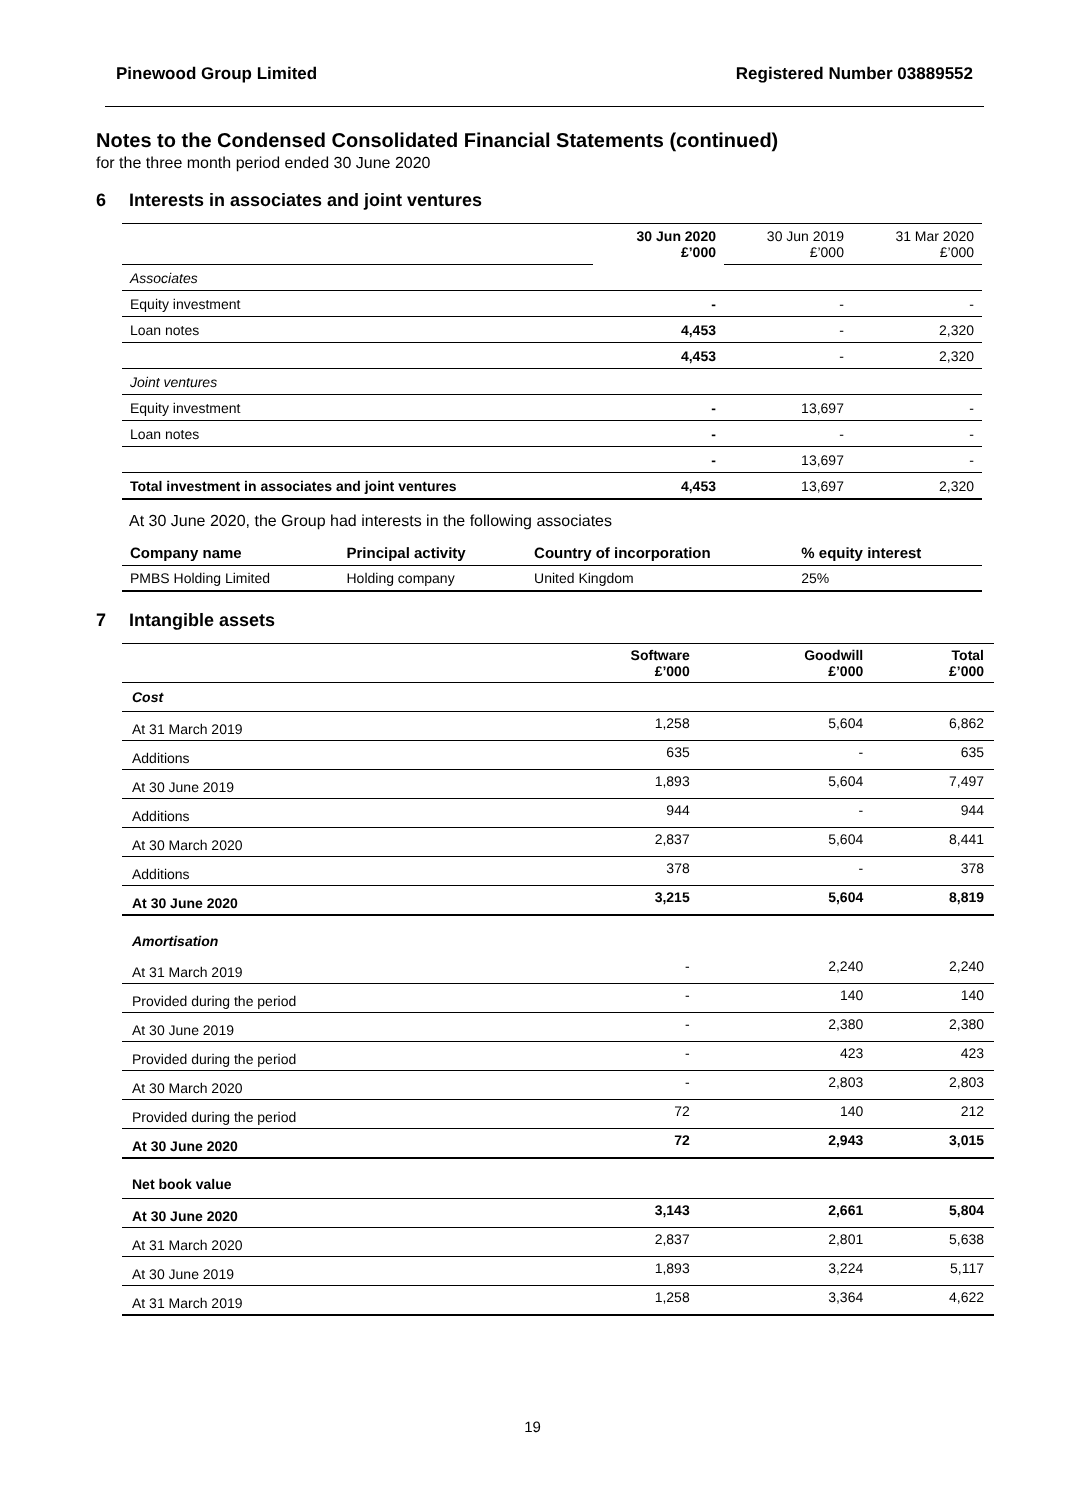Pinewood Group Limited Registered Number 03889552
Notes to the Condensed Consolidated Financial Statements (continued)
for the three month period ended 30 June 2020
6 Interests in associates and joint ventures
| | 30 Jun 2020 £’000 | 30 Jun 2019 £’000 | 31 Mar 2020 £’000 |
| Associates | | | |
| Equity investment | - | - | - |
| Loan notes | 4,453 | - | 2,320 |
| | 4,453 | - | 2,320 |
| Joint ventures | | | |
| Equity investment | - | 13,697 | - |
| Loan notes | - | - | - |
| | - | 13,697 | - |
| Total investment in associates and joint ventures | 4,453 | 13,697 | 2,320 |
At 30 June 2020, the Group had interests in the following associates
| Company name | Principal activity | Country of incorporation | % equity interest |
| --- | --- | --- | --- |
| PMBS Holding Limited | Holding company | United Kingdom | 25% |
7 Intangible assets
| | Software £’000 | Goodwill £’000 | Total £’000 |
| Cost | | | |
| At 31 March 2019 | 1,258 | 5,604 | 6,862 |
| Additions | 635 | - | 635 |
| At 30 June 2019 | 1,893 | 5,604 | 7,497 |
| Additions | 944 | - | 944 |
| At 30 March 2020 | 2,837 | 5,604 | 8,441 |
| Additions | 378 | - | 378 |
| At 30 June 2020 | 3,215 | 5,604 | 8,819 |
| Amortisation | | | |
| At 31 March 2019 | - | 2,240 | 2,240 |
| Provided during the period | - | 140 | 140 |
| At 30 June 2019 | - | 2,380 | 2,380 |
| Provided during the period | - | 423 | 423 |
| At 30 March 2020 | - | 2,803 | 2,803 |
| Provided during the period | 72 | 140 | 212 |
| At 30 June 2020 | 72 | 2,943 | 3,015 |
| Net book value | | | |
| At 30 June 2020 | 3,143 | 2,661 | 5,804 |
| At 31 March 2020 | 2,837 | 2,801 | 5,638 |
| At 30 June 2019 | 1,893 | 3,224 | 5,117 |
| At 31 March 2019 | 1,258 | 3,364 | 4,622 |
19